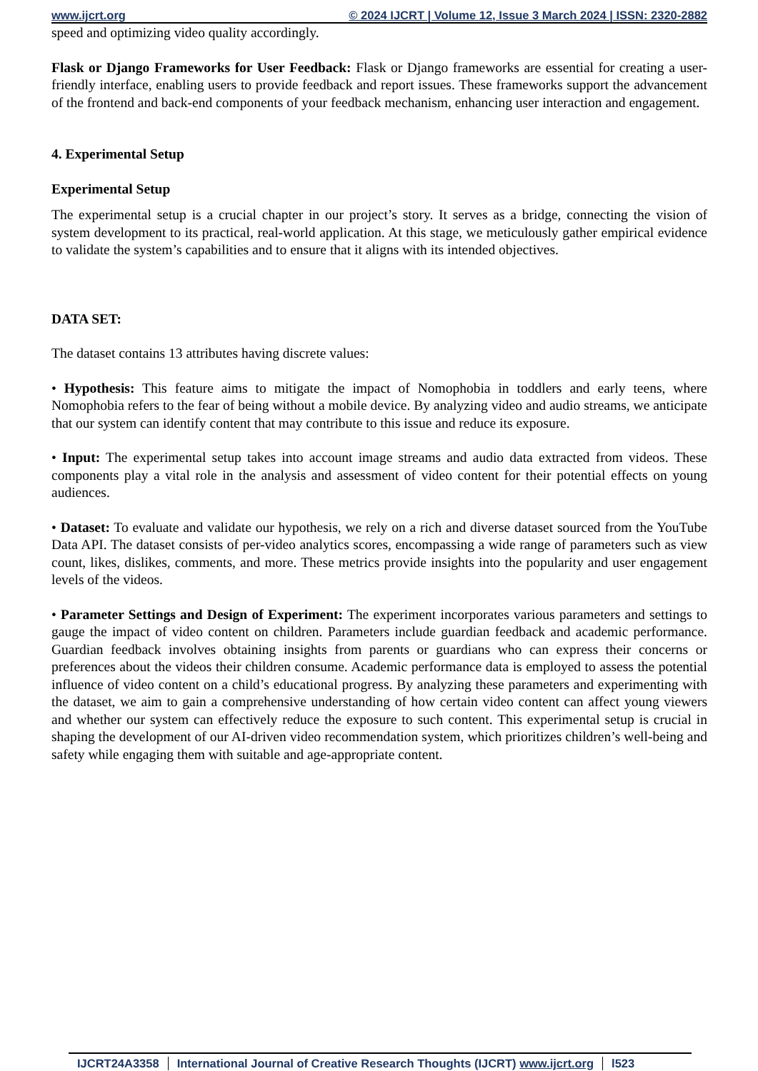www.ijcrt.org © 2024 IJCRT | Volume 12, Issue 3 March 2024 | ISSN: 2320-2882
speed and optimizing video quality accordingly.
Flask or Django Frameworks for User Feedback: Flask or Django frameworks are essential for creating a user-friendly interface, enabling users to provide feedback and report issues. These frameworks support the advancement of the frontend and back-end components of your feedback mechanism, enhancing user interaction and engagement.
4. Experimental Setup
Experimental Setup
The experimental setup is a crucial chapter in our project’s story. It serves as a bridge, connecting the vision of system development to its practical, real-world application. At this stage, we meticulously gather empirical evidence to validate the system’s capabilities and to ensure that it aligns with its intended objectives.
DATA SET:
The dataset contains 13 attributes having discrete values:
• Hypothesis: This feature aims to mitigate the impact of Nomophobia in toddlers and early teens, where Nomophobia refers to the fear of being without a mobile device. By analyzing video and audio streams, we anticipate that our system can identify content that may contribute to this issue and reduce its exposure.
• Input: The experimental setup takes into account image streams and audio data extracted from videos. These components play a vital role in the analysis and assessment of video content for their potential effects on young audiences.
• Dataset: To evaluate and validate our hypothesis, we rely on a rich and diverse dataset sourced from the YouTube Data API. The dataset consists of per-video analytics scores, encompassing a wide range of parameters such as view count, likes, dislikes, comments, and more. These metrics provide insights into the popularity and user engagement levels of the videos.
• Parameter Settings and Design of Experiment: The experiment incorporates various parameters and settings to gauge the impact of video content on children. Parameters include guardian feedback and academic performance. Guardian feedback involves obtaining insights from parents or guardians who can express their concerns or preferences about the videos their children consume. Academic performance data is employed to assess the potential influence of video content on a child’s educational progress. By analyzing these parameters and experimenting with the dataset, we aim to gain a comprehensive understanding of how certain video content can affect young viewers and whether our system can effectively reduce the exposure to such content. This experimental setup is crucial in shaping the development of our AI-driven video recommendation system, which prioritizes children’s well-being and safety while engaging them with suitable and age-appropriate content.
IJCRT24A3358 International Journal of Creative Research Thoughts (IJCRT) www.ijcrt.org l523